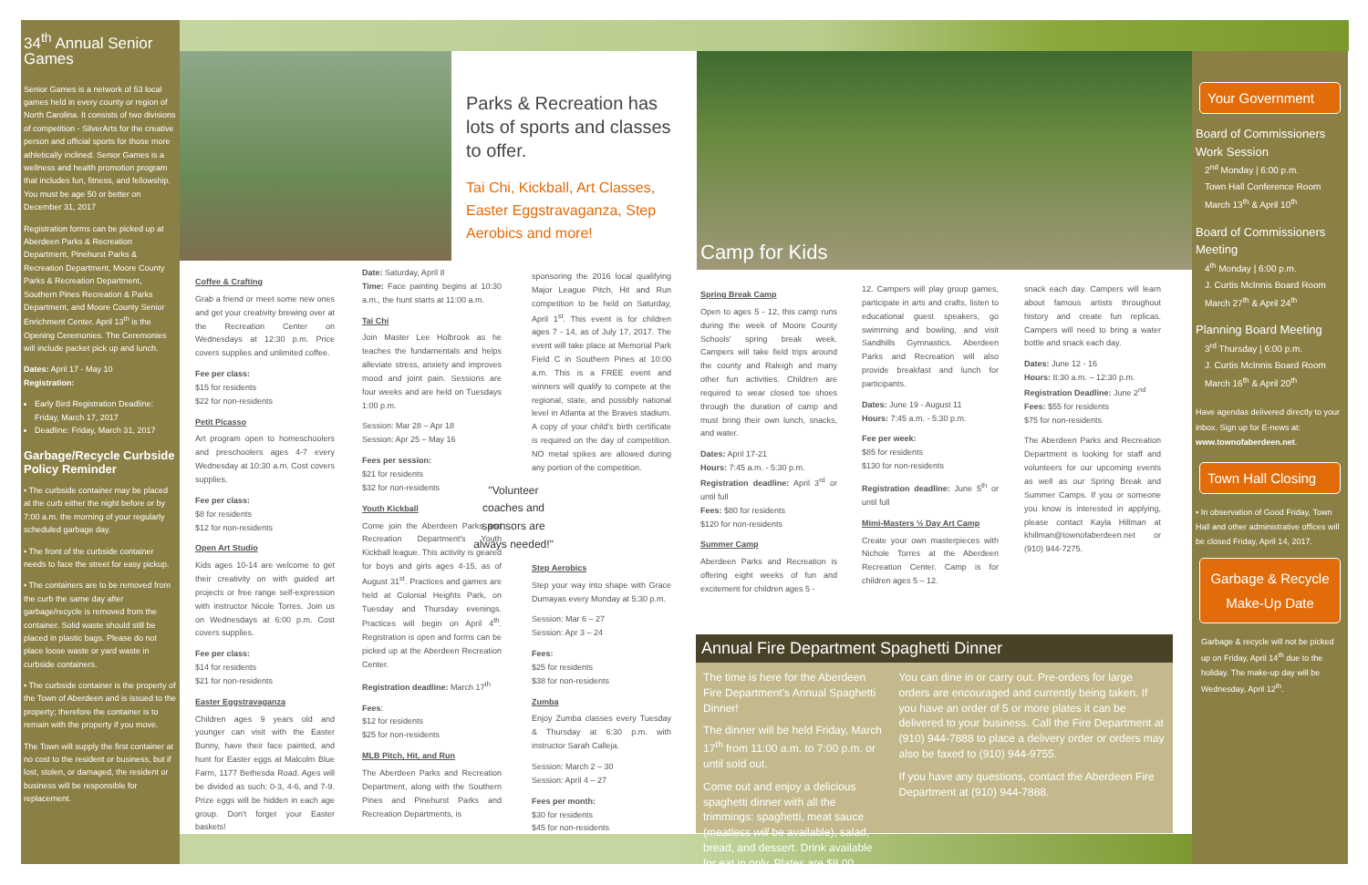34<sup>th</sup> Annual Senior Games
Senior Games is a network of 53 local games held in every county or region of North Carolina. It consists of two divisions of competition - SilverArts for the creative person and official sports for those more athletically inclined. Senior Games is a wellness and health promotion program that includes fun, fitness, and fellowship. You must be age 50 or better on December 31, 2017
Registration forms can be picked up at Aberdeen Parks & Recreation Department, Pinehurst Parks & Recreation Department, Moore County Parks & Recreation Department, Southern Pines Recreation & Parks Department, and Moore County Senior Enrichment Center. April 13<sup>th</sup> is the Opening Ceremonies. The Ceremonies will include packet pick up and lunch.
Dates: April 17 - May 10
Registration:
Early Bird Registration Deadline: Friday, March 17, 2017
Deadline: Friday, March 31, 2017
Garbage/Recycle Curbside Policy Reminder
• The curbside container may be placed at the curb either the night before or by 7:00 a.m. the morning of your regularly scheduled garbage day.
• The front of the curbside container needs to face the street for easy pickup.
• The containers are to be removed from the curb the same day after garbage/recycle is removed from the container. Solid waste should still be placed in plastic bags. Please do not place loose waste or yard waste in curbside containers.
• The curbside container is the property of the Town of Aberdeen and is issued to the property; therefore the container is to remain with the property if you move.
The Town will supply the first container at no cost to the resident or business, but if lost, stolen, or damaged, the resident or business will be responsible for replacement.
Parks & Recreation has lots of sports and classes to offer.
Tai Chi, Kickball, Art Classes, Easter Eggstravaganza, Step Aerobics and more!
Coffee & Crafting
Grab a friend or meet some new ones and get your creativity brewing over at the Recreation Center on Wednesdays at 12:30 p.m. Price covers supplies and unlimited coffee.
Fee per class:
$15 for residents
$22 for non-residents
Petit Picasso
Art program open to homeschoolers and preschoolers ages 4-7 every Wednesday at 10:30 a.m. Cost covers supplies.
Fee per class:
$8 for residents
$12 for non-residents
Open Art Studio
Kids ages 10-14 are welcome to get their creativity on with guided art projects or free range self-expression with instructor Nicole Torres. Join us on Wednesdays at 6:00 p.m. Cost covers supplies.
Fee per class:
$14 for residents
$21 for non-residents
Easter Eggstravaganza
Children ages 9 years old and younger can visit with the Easter Bunny, have their face painted, and hunt for Easter eggs at Malcolm Blue Farm, 1177 Bethesda Road. Ages will be divided as such: 0-3, 4-6, and 7-9. Prize eggs will be hidden in each age group. Don't forget your Easter baskets!
Date: Saturday, April 8
Time: Face painting begins at 10:30 a.m., the hunt starts at 11:00 a.m.
Tai Chi
Join Master Lee Holbrook as he teaches the fundamentals and helps alleviate stress, anxiety and improves mood and joint pain. Sessions are four weeks and are held on Tuesdays 1:00 p.m.
Session: Mar 28 – Apr 18
Session: Apr 25 – May 16
Fees per session:
$21 for residents
$32 for non-residents
Youth Kickball
Come join the Aberdeen Parks and Recreation Department's Youth Kickball league. This activity is geared for boys and girls ages 4-15, as of August 31<sup>st</sup>. Practices and games are held at Colonial Heights Park, on Tuesday and Thursday evenings. Practices will begin on April 4<sup>th</sup>. Registration is open and forms can be picked up at the Aberdeen Recreation Center.
Registration deadline: March 17<sup>th</sup>
Fees:
$12 for residents
$25 for non-residents
MLB Pitch, Hit, and Run
The Aberdeen Parks and Recreation Department, along with the Southern Pines and Pinehurst Parks and Recreation Departments, is
sponsoring the 2016 local qualifying Major League Pitch, Hit and Run competition to be held on Saturday, April 1<sup>st</sup>. This event is for children ages 7 - 14, as of July 17, 2017. The event will take place at Memorial Park Field C in Southern Pines at 10:00 a.m. This is a FREE event and winners will qualify to compete at the regional, state, and possibly national level in Atlanta at the Braves stadium. A copy of your child's birth certificate is required on the day of competition. NO metal spikes are allowed during any portion of the competition.
"Volunteer coaches and sponsors are always needed!"
Step Aerobics
Step your way into shape with Grace Dumayas every Monday at 5:30 p.m.
Session: Mar 6 – 27
Session: Apr 3 – 24
Fees:
$25 for residents
$38 for non-residents
Zumba
Enjoy Zumba classes every Tuesday & Thursday at 6:30 p.m. with instructor Sarah Calleja.
Session: March 2 – 30
Session: April 4 – 27
Fees per month:
$30 for residents
$45 for non-residents
Camp for Kids
Spring Break Camp
Open to ages 5 - 12, this camp runs during the week of Moore County Schools' spring break week. Campers will take field trips around the county and Raleigh and many other fun activities. Children are required to wear closed toe shoes through the duration of camp and must bring their own lunch, snacks, and water.
Dates: April 17-21
Hours: 7:45 a.m. - 5:30 p.m.
Registration deadline: April 3<sup>rd</sup> or until full
Fees: $80 for residents
$120 for non-residents
Summer Camp
Aberdeen Parks and Recreation is offering eight weeks of fun and excitement for children ages 5 -
12. Campers will play group games, participate in arts and crafts, listen to educational guest speakers, go swimming and bowling, and visit Sandhills Gymnastics. Aberdeen Parks and Recreation will also provide breakfast and lunch for participants.
Dates: June 19 - August 11
Hours: 7:45 a.m. - 5:30 p.m.
Fee per week:
$85 for residents
$130 for non-residents
Registration deadline: June 5<sup>th</sup> or until full
Mimi-Masters ½ Day Art Camp
Create your own masterpieces with Nichole Torres at the Aberdeen Recreation Center. Camp is for children ages 5 – 12.
snack each day. Campers will learn about famous artists throughout history and create fun replicas. Campers will need to bring a water bottle and snack each day.
Dates: June 12 - 16
Hours: 8:30 a.m. – 12:30 p.m.
Registration Deadline: June 2<sup>nd</sup>
Fees: $55 for residents
$75 for non-residents
The Aberdeen Parks and Recreation Department is looking for staff and volunteers for our upcoming events as well as our Spring Break and Summer Camps. If you or someone you know is interested in applying, please contact Kayla Hillman at khillman@townofaberdeen.net or (910) 944-7275.
Annual Fire Department Spaghetti Dinner
The time is here for the Aberdeen Fire Department's Annual Spaghetti Dinner!
The dinner will be held Friday, March 17<sup>th</sup> from 11:00 a.m. to 7:00 p.m. or until sold out.
Come out and enjoy a delicious spaghetti dinner with all the trimmings: spaghetti, meat sauce (meatless will be available), salad, bread, and dessert. Drink available for eat in only. Plates are $8.00.
You can dine in or carry out. Pre-orders for large orders are encouraged and currently being taken. If you have an order of 5 or more plates it can be delivered to your business. Call the Fire Department at (910) 944-7888 to place a delivery order or orders may also be faxed to (910) 944-9755.
If you have any questions, contact the Aberdeen Fire Department at (910) 944-7888.
Your Government
Board of Commissioners Work Session
2<sup>nd</sup> Monday | 6:00 p.m.
Town Hall Conference Room
March 13<sup>th</sup> & April 10<sup>th</sup>
Board of Commissioners Meeting
4<sup>th</sup> Monday | 6:00 p.m.
J. Curtis McInnis Board Room
March 27<sup>th</sup> & April 24<sup>th</sup>
Planning Board Meeting
3<sup>rd</sup> Thursday | 6:00 p.m.
J. Curtis McInnis Board Room
March 16<sup>th</sup> & April 20<sup>th</sup>
Have agendas delivered directly to your inbox. Sign up for E-news at: www.townofaberdeen.net.
Town Hall Closing
• In observation of Good Friday, Town Hall and other administrative offices will be closed Friday, April 14, 2017.
Garbage & Recycle Make-Up Date
Garbage & recycle will not be picked up on Friday, April 14<sup>th</sup> due to the holiday. The make-up day will be Wednesday, April 12<sup>th</sup>.